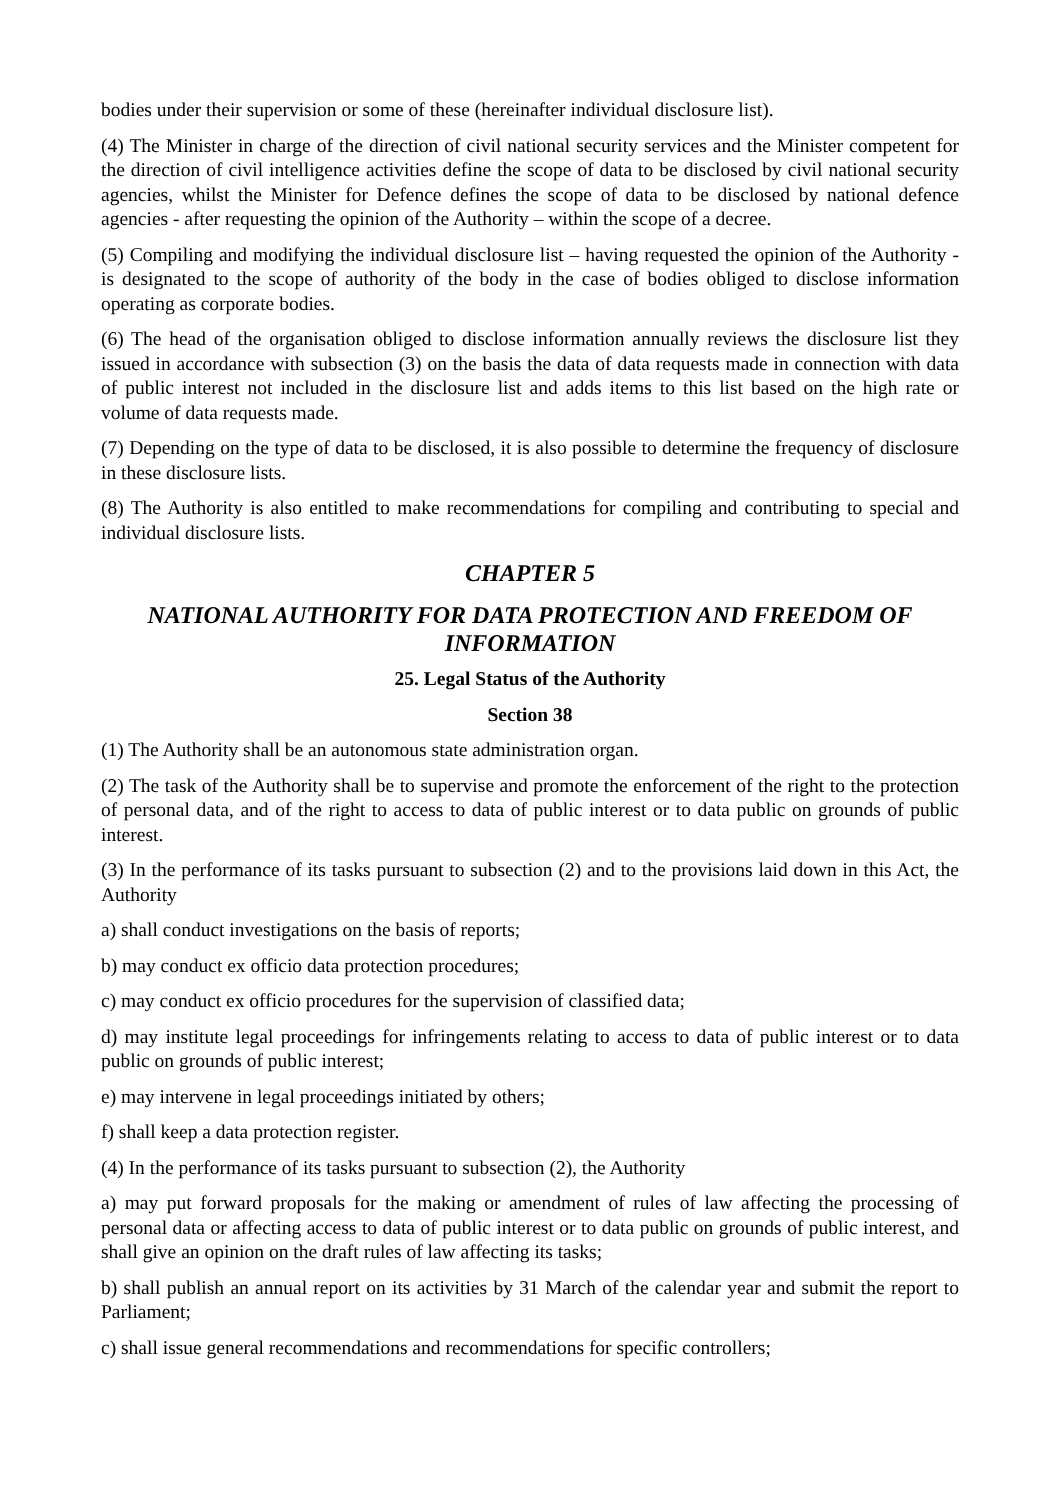bodies under their supervision or some of these (hereinafter individual disclosure list).
(4) The Minister in charge of the direction of civil national security services and the Minister competent for the direction of civil intelligence activities define the scope of data to be disclosed by civil national security agencies, whilst the Minister for Defence defines the scope of data to be disclosed by national defence agencies - after requesting the opinion of the Authority – within the scope of a decree.
(5) Compiling and modifying the individual disclosure list – having requested the opinion of the Authority - is designated to the scope of authority of the body in the case of bodies obliged to disclose information operating as corporate bodies.
(6) The head of the organisation obliged to disclose information annually reviews the disclosure list they issued in accordance with subsection (3) on the basis the data of data requests made in connection with data of public interest not included in the disclosure list and adds items to this list based on the high rate or volume of data requests made.
(7) Depending on the type of data to be disclosed, it is also possible to determine the frequency of disclosure in these disclosure lists.
(8) The Authority is also entitled to make recommendations for compiling and contributing to special and individual disclosure lists.
CHAPTER 5
NATIONAL AUTHORITY FOR DATA PROTECTION AND FREEDOM OF INFORMATION
25. Legal Status of the Authority
Section 38
(1) The Authority shall be an autonomous state administration organ.
(2) The task of the Authority shall be to supervise and promote the enforcement of the right to the protection of personal data, and of the right to access to data of public interest or to data public on grounds of public interest.
(3) In the performance of its tasks pursuant to subsection (2) and to the provisions laid down in this Act, the Authority
a) shall conduct investigations on the basis of reports;
b) may conduct ex officio data protection procedures;
c) may conduct ex officio procedures for the supervision of classified data;
d) may institute legal proceedings for infringements relating to access to data of public interest or to data public on grounds of public interest;
e) may intervene in legal proceedings initiated by others;
f) shall keep a data protection register.
(4) In the performance of its tasks pursuant to subsection (2), the Authority
a) may put forward proposals for the making or amendment of rules of law affecting the processing of personal data or affecting access to data of public interest or to data public on grounds of public interest, and shall give an opinion on the draft rules of law affecting its tasks;
b) shall publish an annual report on its activities by 31 March of the calendar year and submit the report to Parliament;
c) shall issue general recommendations and recommendations for specific controllers;